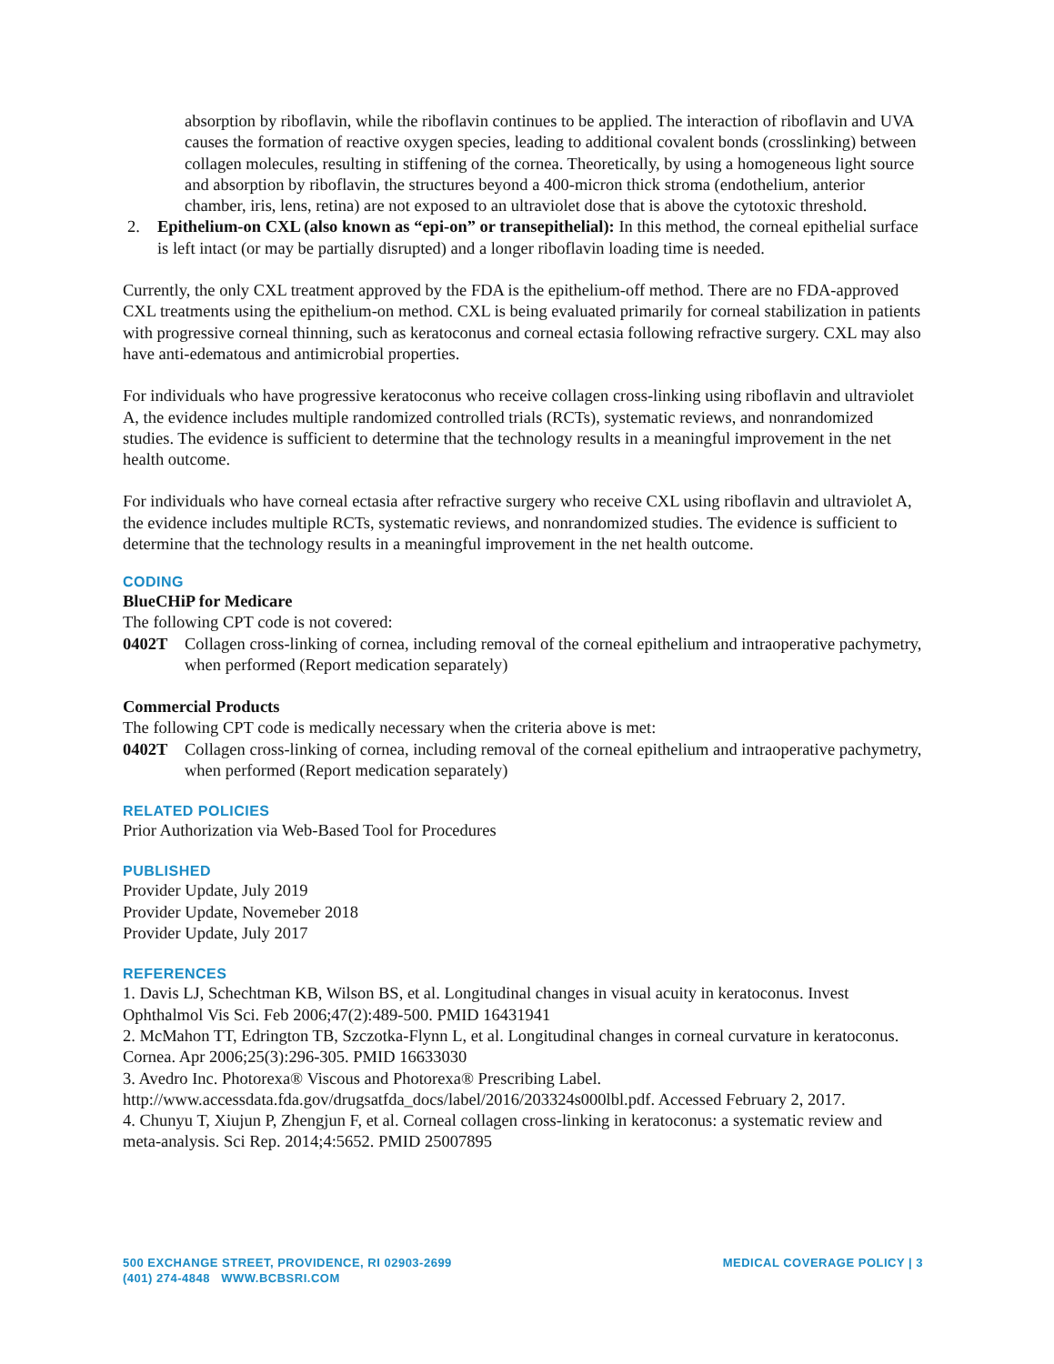absorption by riboflavin, while the riboflavin continues to be applied. The interaction of riboflavin and UVA causes the formation of reactive oxygen species, leading to additional covalent bonds (crosslinking) between collagen molecules, resulting in stiffening of the cornea. Theoretically, by using a homogeneous light source and absorption by riboflavin, the structures beyond a 400-micron thick stroma (endothelium, anterior chamber, iris, lens, retina) are not exposed to an ultraviolet dose that is above the cytotoxic threshold.
2. Epithelium-on CXL (also known as “epi-on” or transepithelial): In this method, the corneal epithelial surface is left intact (or may be partially disrupted) and a longer riboflavin loading time is needed.
Currently, the only CXL treatment approved by the FDA is the epithelium-off method. There are no FDA-approved CXL treatments using the epithelium-on method. CXL is being evaluated primarily for corneal stabilization in patients with progressive corneal thinning, such as keratoconus and corneal ectasia following refractive surgery. CXL may also have anti-edematous and antimicrobial properties.
For individuals who have progressive keratoconus who receive collagen cross-linking using riboflavin and ultraviolet A, the evidence includes multiple randomized controlled trials (RCTs), systematic reviews, and nonrandomized studies. The evidence is sufficient to determine that the technology results in a meaningful improvement in the net health outcome.
For individuals who have corneal ectasia after refractive surgery who receive CXL using riboflavin and ultraviolet A, the evidence includes multiple RCTs, systematic reviews, and nonrandomized studies. The evidence is sufficient to determine that the technology results in a meaningful improvement in the net health outcome.
CODING
BlueCHiP for Medicare
The following CPT code is not covered:
0402T Collagen cross-linking of cornea, including removal of the corneal epithelium and intraoperative pachymetry, when performed (Report medication separately)
Commercial Products
The following CPT code is medically necessary when the criteria above is met:
0402T Collagen cross-linking of cornea, including removal of the corneal epithelium and intraoperative pachymetry, when performed (Report medication separately)
RELATED POLICIES
Prior Authorization via Web-Based Tool for Procedures
PUBLISHED
Provider Update, July 2019
Provider Update, Novemeber 2018
Provider Update, July 2017
REFERENCES
1. Davis LJ, Schechtman KB, Wilson BS, et al. Longitudinal changes in visual acuity in keratoconus. Invest Ophthalmol Vis Sci. Feb 2006;47(2):489-500. PMID 16431941
2. McMahon TT, Edrington TB, Szczotka-Flynn L, et al. Longitudinal changes in corneal curvature in keratoconus. Cornea. Apr 2006;25(3):296-305. PMID 16633030
3. Avedro Inc. Photorexa® Viscous and Photorexa® Prescribing Label. http://www.accessdata.fda.gov/drugsatfda_docs/label/2016/203324s000lbl.pdf. Accessed February 2, 2017.
4. Chunyu T, Xiujun P, Zhengjun F, et al. Corneal collagen cross-linking in keratoconus: a systematic review and meta-analysis. Sci Rep. 2014;4:5652. PMID 25007895
500 EXCHANGE STREET, PROVIDENCE, RI 02903-2699
(401) 274-4848 WWW.BCBSRI.COM
MEDICAL COVERAGE POLICY | 3